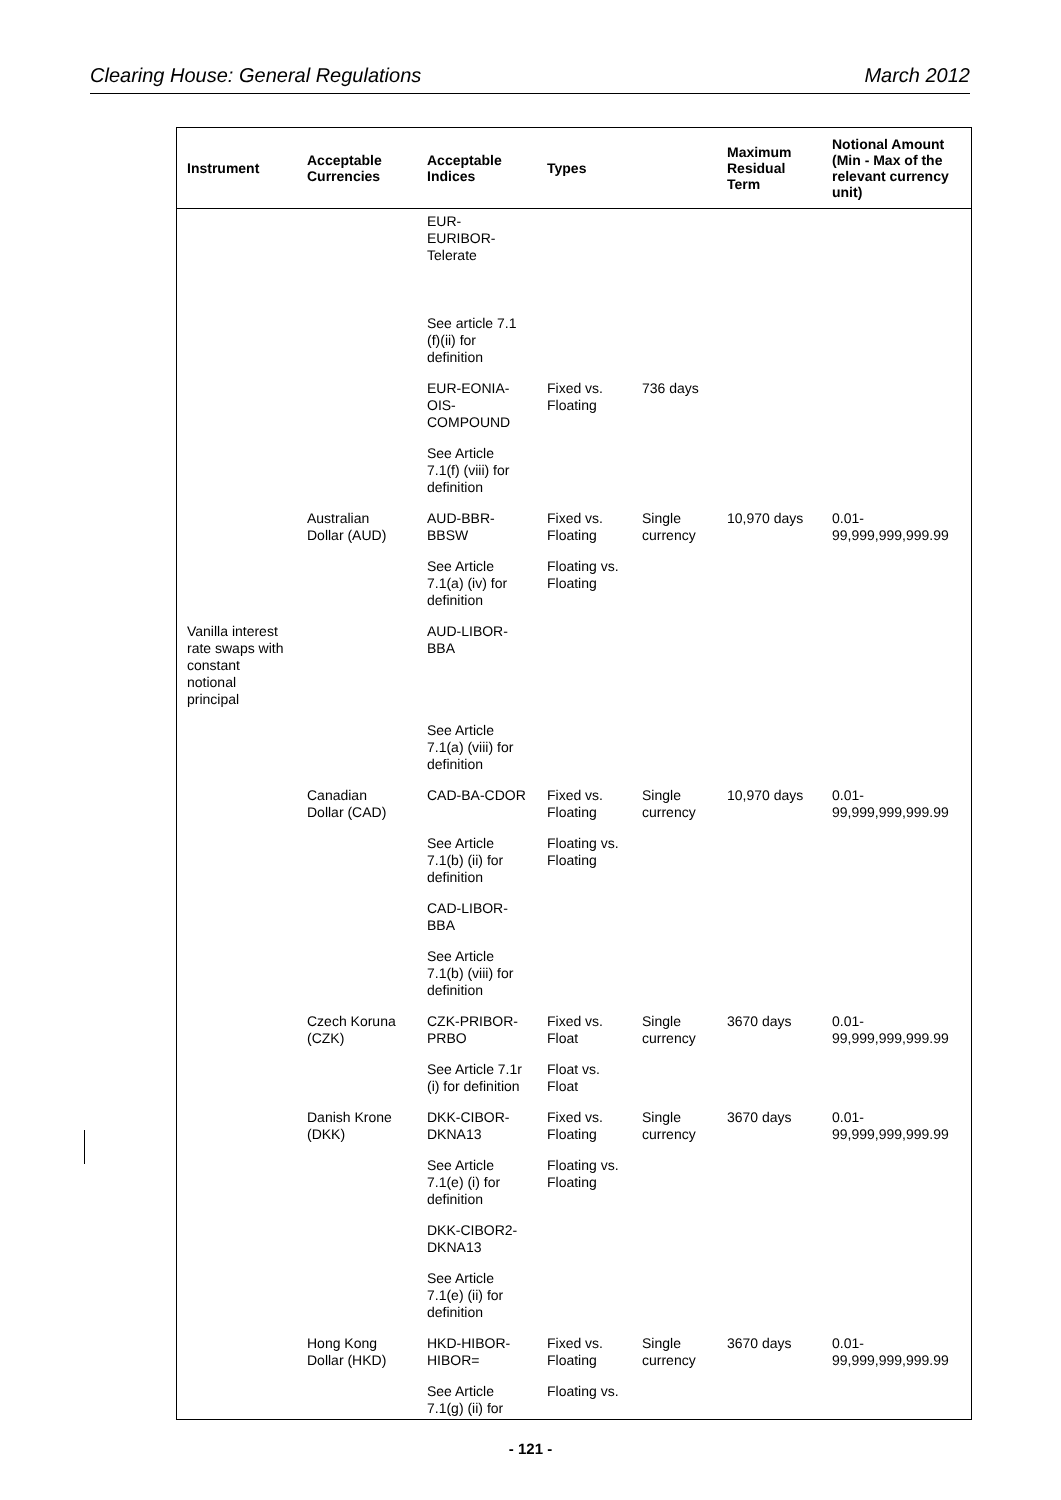Clearing House: General Regulations March 2012
| Instrument | Acceptable Currencies | Acceptable Indices | Types | | Maximum Residual Term | Notional Amount (Min - Max of the relevant currency unit) |
| --- | --- | --- | --- | --- | --- | --- |
| | | EUR- EURIBOR- Telerate See article 7.1 (f)(ii) for definition | | | | |
| | | EUR-EONIA-OIS-COMPOUND | Fixed vs. Floating | 736 days | | |
| | | See Article 7.1(f) (viii) for definition | | | | |
| | Australian Dollar (AUD) | AUD-BBR-BBSW | Fixed vs. Floating | Single currency | 10,970 days | 0.01- 99,999,999,999.99 |
| | | See Article 7.1(a) (iv) for definition | Floating vs. Floating | | | |
| Vanilla interest rate swaps with constant notional principal | | AUD-LIBOR-BBA | | | | |
| | | See Article 7.1(a) (viii) for definition | | | | |
| | Canadian Dollar (CAD) | CAD-BA-CDOR | Fixed vs. Floating | Single currency | 10,970 days | 0.01- 99,999,999,999.99 |
| | | See Article 7.1(b) (ii) for definition | Floating vs. Floating | | | |
| | | CAD-LIBOR-BBA | | | | |
| | | See Article 7.1(b) (viii) for definition | | | | |
| | Czech Koruna (CZK) | CZK-PRIBOR-PRBO | Fixed vs. Float | Single currency | 3670 days | 0.01- 99,999,999,999.99 |
| | | See Article 7.1r (i) for definition | Float vs. Float | | | |
| | Danish Krone (DKK) | DKK-CIBOR-DKNA13 | Fixed vs. Floating | Single currency | 3670 days | 0.01- 99,999,999,999.99 |
| | | See Article 7.1(e) (i) for definition | Floating vs. Floating | | | |
| | | DKK-CIBOR2-DKNA13 | | | | |
| | | See Article 7.1(e) (ii) for definition | | | | |
| | Hong Kong Dollar (HKD) | HKD-HIBOR-HIBOR= | Fixed vs. Floating | Single currency | 3670 days | 0.01- 99,999,999,999.99 |
| | | See Article 7.1(g) (ii) for | Floating vs. | | | |
- 121 -